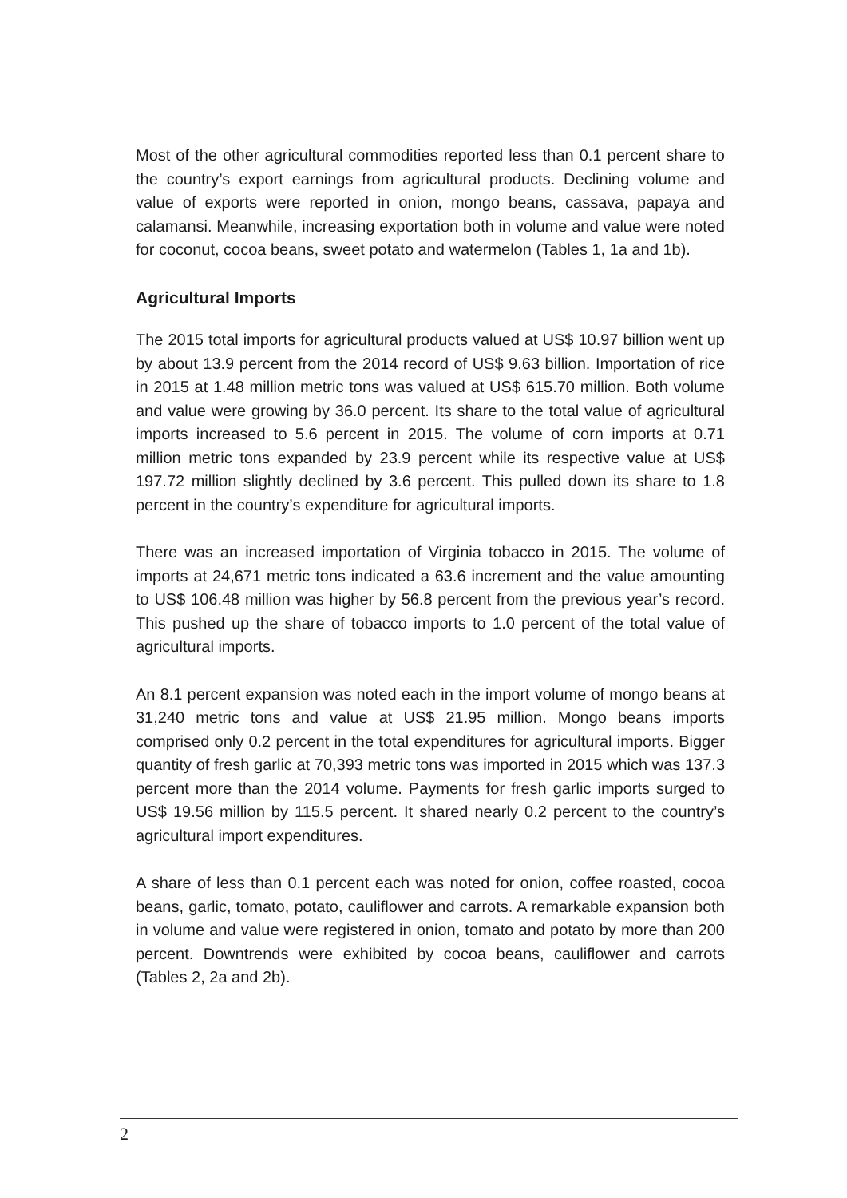Most of the other agricultural commodities reported less than 0.1 percent share to the country’s export earnings from agricultural products. Declining volume and value of exports were reported in onion, mongo beans, cassava, papaya and calamansi. Meanwhile, increasing exportation both in volume and value were noted for coconut, cocoa beans, sweet potato and watermelon (Tables 1, 1a and 1b).
Agricultural Imports
The 2015 total imports for agricultural products valued at US$ 10.97 billion went up by about 13.9 percent from the 2014 record of US$ 9.63 billion. Importation of rice in 2015 at 1.48 million metric tons was valued at US$ 615.70 million. Both volume and value were growing by 36.0 percent. Its share to the total value of agricultural imports increased to 5.6 percent in 2015. The volume of corn imports at 0.71 million metric tons expanded by 23.9 percent while its respective value at US$ 197.72 million slightly declined by 3.6 percent. This pulled down its share to 1.8 percent in the country’s expenditure for agricultural imports.
There was an increased importation of Virginia tobacco in 2015. The volume of imports at 24,671 metric tons indicated a 63.6 increment and the value amounting to US$ 106.48 million was higher by 56.8 percent from the previous year’s record. This pushed up the share of tobacco imports to 1.0 percent of the total value of agricultural imports.
An 8.1 percent expansion was noted each in the import volume of mongo beans at 31,240 metric tons and value at US$ 21.95 million. Mongo beans imports comprised only 0.2 percent in the total expenditures for agricultural imports. Bigger quantity of fresh garlic at 70,393 metric tons was imported in 2015 which was 137.3 percent more than the 2014 volume. Payments for fresh garlic imports surged to US$ 19.56 million by 115.5 percent. It shared nearly 0.2 percent to the country’s agricultural import expenditures.
A share of less than 0.1 percent each was noted for onion, coffee roasted, cocoa beans, garlic, tomato, potato, cauliflower and carrots. A remarkable expansion both in volume and value were registered in onion, tomato and potato by more than 200 percent. Downtrends were exhibited by cocoa beans, cauliflower and carrots (Tables 2, 2a and 2b).
2